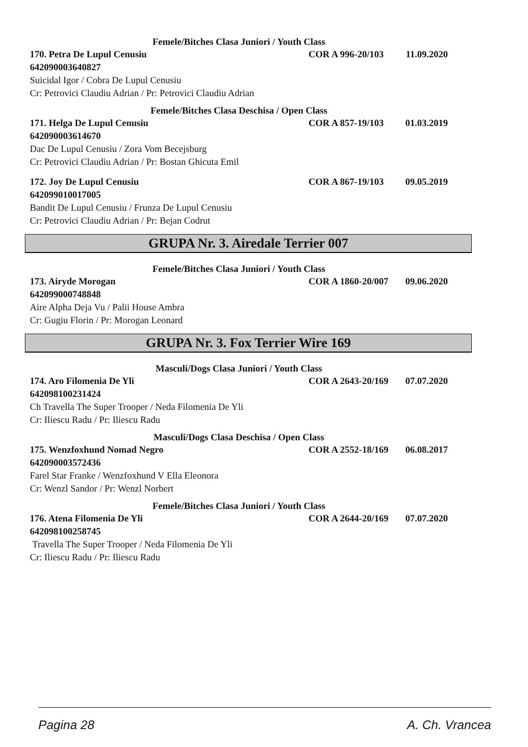Femele/Bitches Clasa Juniori / Youth Class
170. Petra De Lupul Cenusiu COR A 996-20/103 11.09.2020
642090003640827
Suicidal Igor / Cobra De Lupul Cenusiu
Cr: Petrovici Claudiu Adrian / Pr: Petrovici Claudiu Adrian
Femele/Bitches Clasa Deschisa / Open Class
171. Helga De Lupul Cenusiu COR A 857-19/103 01.03.2019
642090003614670
Dac De Lupul Cenusiu / Zora Vom Becejsburg
Cr: Petrovici Claudiu Adrian / Pr: Bostan Ghicuta Emil
172. Joy De Lupul Cenusiu COR A 867-19/103 09.05.2019
642099010017005
Bandit De Lupul Cenusiu / Frunza De Lupul Cenusiu
Cr: Petrovici Claudiu Adrian / Pr: Bejan Codrut
GRUPA Nr. 3. Airedale Terrier 007
Femele/Bitches Clasa Juniori / Youth Class
173. Airyde Morogan COR A 1860-20/007 09.06.2020
642099000748848
Aire Alpha Deja Vu / Palii House Ambra
Cr: Gugiu Florin / Pr: Morogan Leonard
GRUPA Nr. 3. Fox Terrier Wire 169
Masculi/Dogs Clasa Juniori / Youth Class
174. Aro Filomenia De Yli COR A 2643-20/169 07.07.2020
642098100231424
Ch Travella The Super Trooper / Neda Filomenia De Yli
Cr: Iliescu Radu / Pr: Iliescu Radu
Masculi/Dogs Clasa Deschisa / Open Class
175. Wenzfoxhund Nomad Negro COR A 2552-18/169 06.08.2017
642090003572436
Farel Star Franke / Wenzfoxhund V Ella Eleonora
Cr: Wenzl Sandor / Pr: Wenzl Norbert
Femele/Bitches Clasa Juniori / Youth Class
176. Atena Filomenia De Yli COR A 2644-20/169 07.07.2020
642098100258745
Travella The Super Trooper / Neda Filomenia De Yli
Cr: Iliescu Radu / Pr: Iliescu Radu
Pagina 28 A. Ch. Vrancea